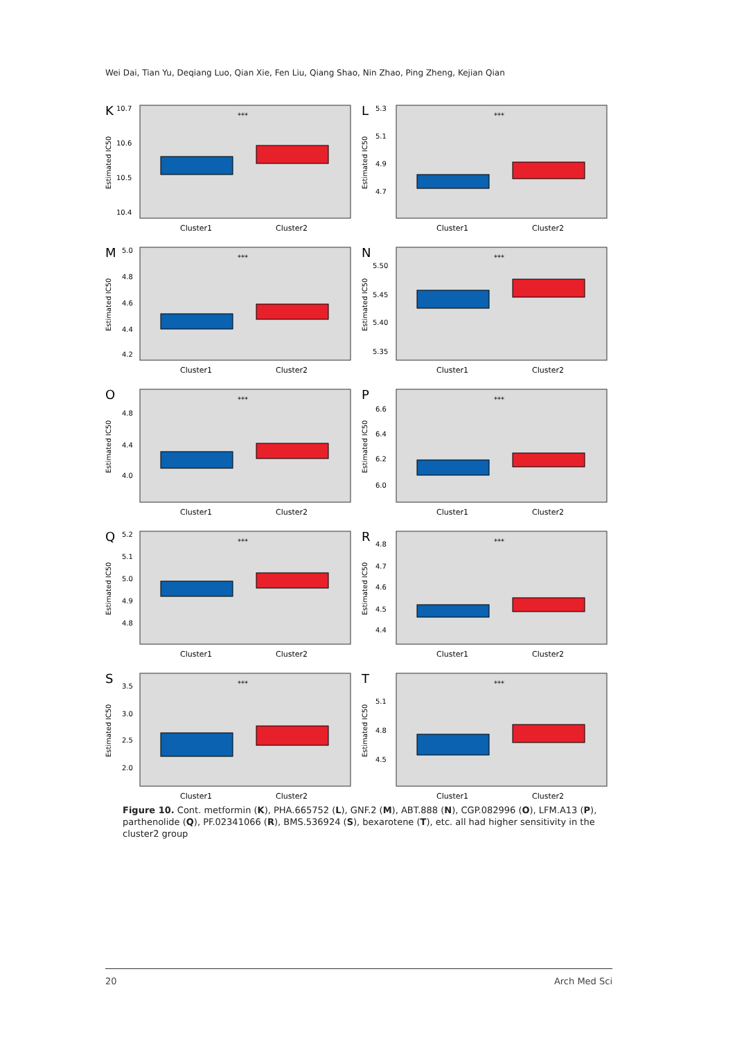Wei Dai, Tian Yu, Deqiang Luo, Qian Xie, Fen Liu, Qiang Shao, Nin Zhao, Ping Zheng, Kejian Qian
K
10.7
10.6
10.5
10.4
Estimated IC50
***
Cluster1
Cluster2
L
5.3
5.1
4.9
4.7
Estimated IC50
***
Cluster1
Cluster2
M
5.0
4.8
4.6
4.4
4.2
Estimated IC50
***
Cluster1
Cluster2
N
5.50
5.45
5.40
5.35
Estimated IC50
***
Cluster1
Cluster2
O
4.8
4.4
4.0
Estimated IC50
***
Cluster1
Cluster2
P
6.6
6.4
6.2
6.0
Estimated IC50
***
Cluster1
Cluster2
Q
5.2
5.1
5.0
4.9
4.8
Estimated IC50
***
Cluster1
Cluster2
R
4.8
4.7
4.6
4.5
4.4
Estimated IC50
***
Cluster1
Cluster2
S
3.5
3.0
2.5
2.0
Estimated IC50
***
Cluster1
Cluster2
T
5.1
4.8
4.5
Estimated IC50
***
Cluster1
Cluster2
Figure 10. Cont. metformin (K), PHA.665752 (L), GNF.2 (M), ABT.888 (N), CGP.082996 (O), LFM.A13 (P), parthe­nolide (Q), PF.02341066 (R), BMS.536924 (S), bexarotene (T), etc. all had higher sensitivity in the cluster2 group
20 Arch Med Sci